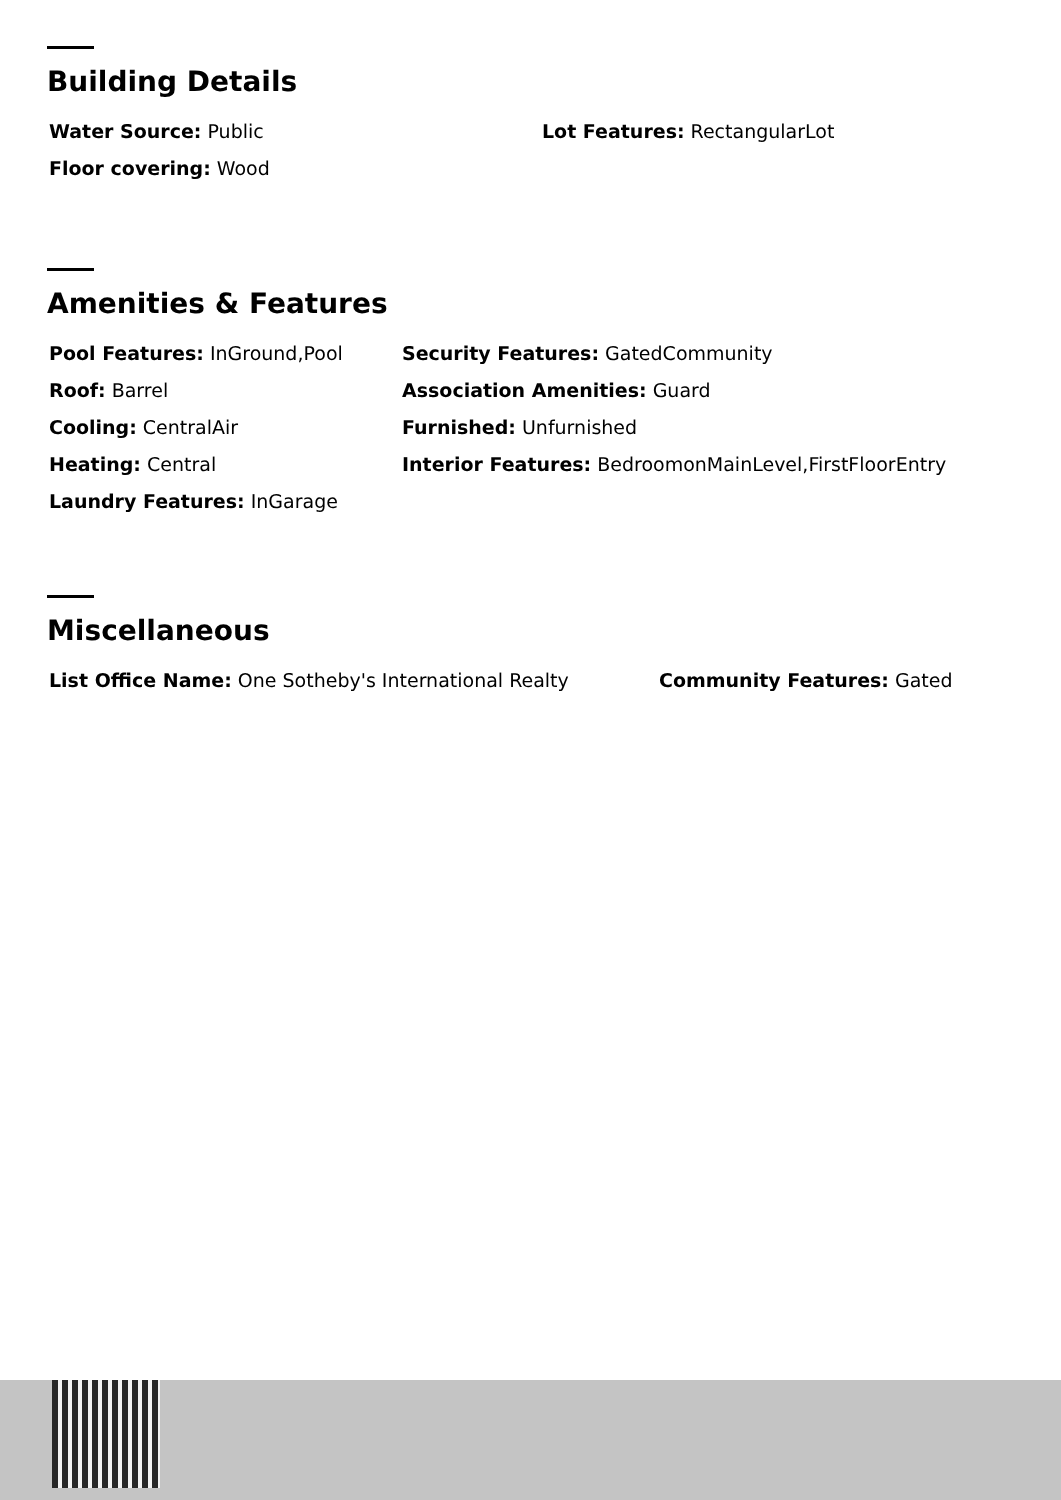Building Details
Water Source: Public
Floor covering: Wood
Lot Features: RectangularLot
Amenities & Features
Pool Features: InGround,Pool
Roof: Barrel
Cooling: CentralAir
Heating: Central
Laundry Features: InGarage
Security Features: GatedCommunity
Association Amenities: Guard
Furnished: Unfurnished
Interior Features: BedroomonMainLevel,FirstFloorEntry
Miscellaneous
List Office Name: One Sotheby's International Realty Community Features: Gated